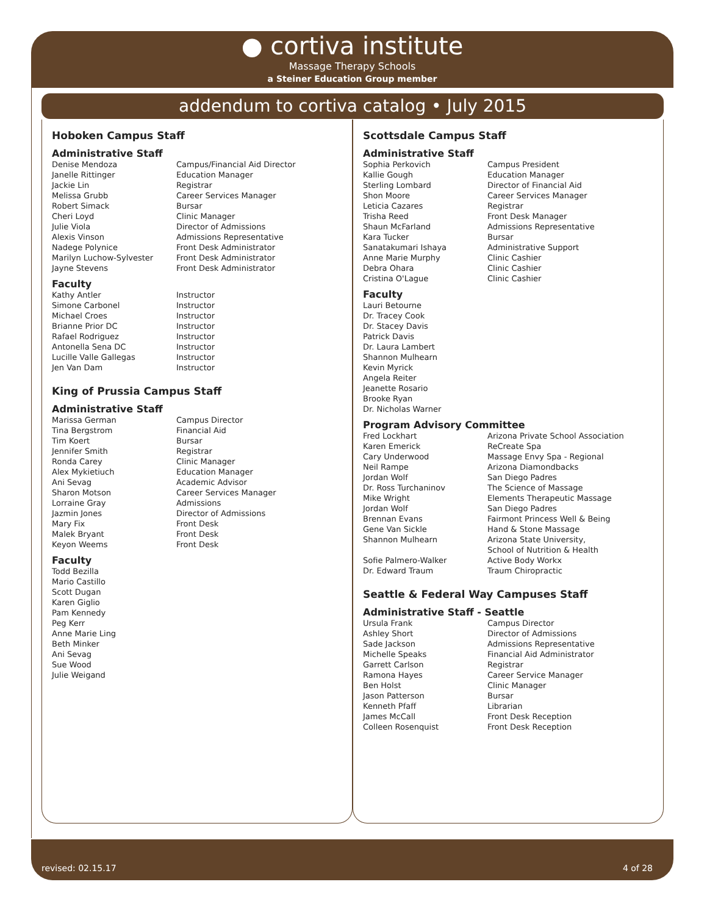● cortiva institute
Massage Therapy Schools
a Steiner Education Group member
addendum to cortiva catalog • July 2015
Hoboken Campus Staff
Administrative Staff
| Denise Mendoza | Campus/Financial Aid Director |
| Janelle Rittinger | Education Manager |
| Jackie Lin | Registrar |
| Melissa Grubb | Career Services Manager |
| Robert Simack | Bursar |
| Cheri Loyd | Clinic Manager |
| Julie Viola | Director of Admissions |
| Alexis Vinson | Admissions Representative |
| Nadege Polynice | Front Desk Administrator |
| Marilyn Luchow-Sylvester | Front Desk Administrator |
| Jayne Stevens | Front Desk Administrator |
Faculty
| Kathy Antler | Instructor |
| Simone Carbonel | Instructor |
| Michael Croes | Instructor |
| Brianne Prior DC | Instructor |
| Rafael Rodriguez | Instructor |
| Antonella Sena DC | Instructor |
| Lucille Valle Gallegas | Instructor |
| Jen Van Dam | Instructor |
King of Prussia Campus Staff
Administrative Staff
| Marissa German | Campus Director |
| Tina Bergstrom | Financial Aid |
| Tim Koert | Bursar |
| Jennifer Smith | Registrar |
| Ronda Carey | Clinic Manager |
| Alex Mykietiuch | Education Manager |
| Ani Sevag | Academic Advisor |
| Sharon Motson | Career Services Manager |
| Lorraine Gray | Admissions |
| Jazmin Jones | Director of Admissions |
| Mary Fix | Front Desk |
| Malek Bryant | Front Desk |
| Keyon Weems | Front Desk |
Faculty
| Todd Bezilla |
| Mario Castillo |
| Scott Dugan |
| Karen Giglio |
| Pam Kennedy |
| Peg Kerr |
| Anne Marie Ling |
| Beth Minker |
| Ani Sevag |
| Sue Wood |
| Julie Weigand |
Scottsdale Campus Staff
Administrative Staff
| Sophia Perkovich | Campus President |
| Kallie Gough | Education Manager |
| Sterling Lombard | Director of Financial Aid |
| Shon Moore | Career Services Manager |
| Leticia Cazares | Registrar |
| Trisha Reed | Front Desk Manager |
| Shaun McFarland | Admissions Representative |
| Kara Tucker | Bursar |
| Sanatakumari Ishaya | Administrative Support |
| Anne Marie Murphy | Clinic Cashier |
| Debra Ohara | Clinic Cashier |
| Cristina O'Lague | Clinic Cashier |
Faculty
| Lauri Betourne |
| Dr. Tracey Cook |
| Dr. Stacey Davis |
| Patrick Davis |
| Dr. Laura Lambert |
| Shannon Mulhearn |
| Kevin Myrick |
| Angela Reiter |
| Jeanette Rosario |
| Brooke Ryan |
| Dr. Nicholas Warner |
Program Advisory Committee
| Fred Lockhart | Arizona Private School Association |
| Karen Emerick | ReCreate Spa |
| Cary Underwood | Massage Envy Spa - Regional |
| Neil Rampe | Arizona Diamondbacks |
| Jordan Wolf | San Diego Padres |
| Dr. Ross Turchaninov | The Science of Massage |
| Mike Wright | Elements Therapeutic Massage |
| Jordan Wolf | San Diego Padres |
| Brennan Evans | Fairmont Princess Well & Being |
| Gene Van Sickle | Hand & Stone Massage |
| Shannon Mulhearn | Arizona State University, School of Nutrition & Health |
| Sofie Palmero-Walker | Active Body Workx |
| Dr. Edward Traum | Traum Chiropractic |
Seattle & Federal Way Campuses Staff
Administrative Staff - Seattle
| Ursula Frank | Campus Director |
| Ashley Short | Director of Admissions |
| Sade Jackson | Admissions Representative |
| Michelle Speaks | Financial Aid Administrator |
| Garrett Carlson | Registrar |
| Ramona Hayes | Career Service Manager |
| Ben Holst | Clinic Manager |
| Jason Patterson | Bursar |
| Kenneth Pfaff | Librarian |
| James McCall | Front Desk Reception |
| Colleen Rosenquist | Front Desk Reception |
revised: 02.15.17 4 of 28